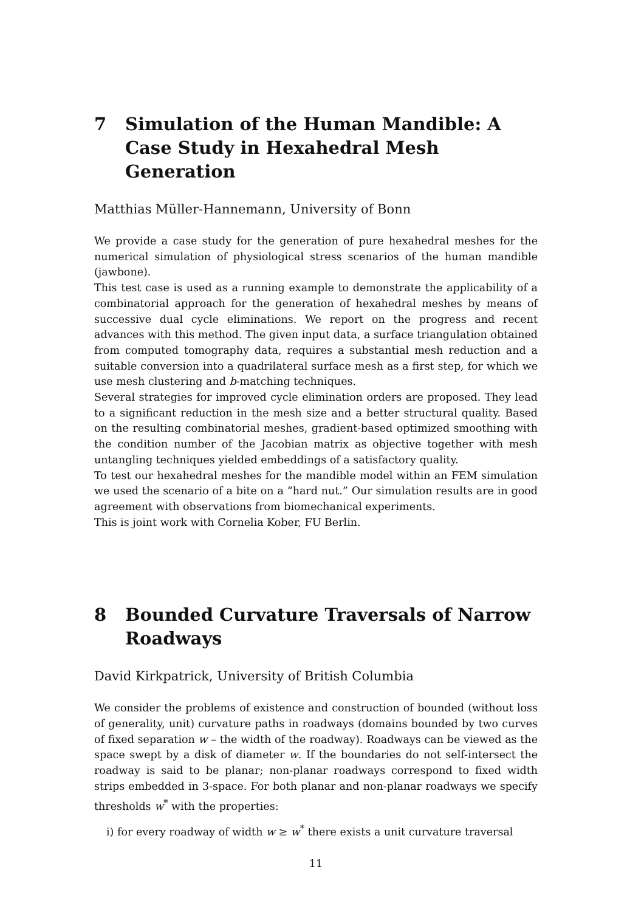7 Simulation of the Human Mandible: A Case Study in Hexahedral Mesh Generation
Matthias Müller-Hannemann, University of Bonn
We provide a case study for the generation of pure hexahedral meshes for the numerical simulation of physiological stress scenarios of the human mandible (jawbone).
This test case is used as a running example to demonstrate the applicability of a combinatorial approach for the generation of hexahedral meshes by means of successive dual cycle eliminations. We report on the progress and recent advances with this method. The given input data, a surface triangulation obtained from computed tomography data, requires a substantial mesh reduction and a suitable conversion into a quadrilateral surface mesh as a first step, for which we use mesh clustering and b-matching techniques.
Several strategies for improved cycle elimination orders are proposed. They lead to a significant reduction in the mesh size and a better structural quality. Based on the resulting combinatorial meshes, gradient-based optimized smoothing with the condition number of the Jacobian matrix as objective together with mesh untangling techniques yielded embeddings of a satisfactory quality.
To test our hexahedral meshes for the mandible model within an FEM simulation we used the scenario of a bite on a “hard nut.” Our simulation results are in good agreement with observations from biomechanical experiments.
This is joint work with Cornelia Kober, FU Berlin.
8 Bounded Curvature Traversals of Narrow Roadways
David Kirkpatrick, University of British Columbia
We consider the problems of existence and construction of bounded (without loss of generality, unit) curvature paths in roadways (domains bounded by two curves of fixed separation w – the width of the roadway). Roadways can be viewed as the space swept by a disk of diameter w. If the boundaries do not self-intersect the roadway is said to be planar; non-planar roadways correspond to fixed width strips embedded in 3-space. For both planar and non-planar roadways we specify thresholds w<sup>*</sup> with the properties:
i) for every roadway of width w ≥ w<sup>*</sup> there exists a unit curvature traversal
11